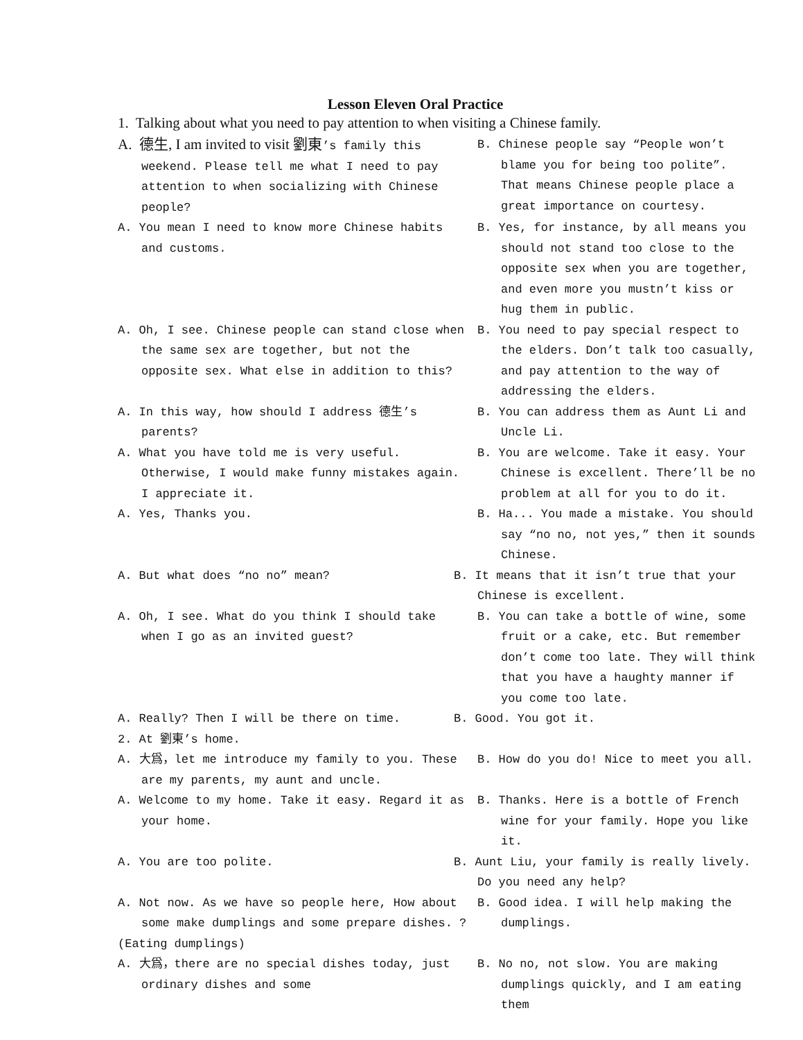Lesson Eleven Oral Practice
1. Talking about what you need to pay attention to when visiting a Chinese family.
A. 德生, I am invited to visit 劉東’s family this weekend. Please tell me what I need to pay attention to when socializing with Chinese people?
B. Chinese people say “People won’t blame you for being too polite”. That means Chinese people place a great importance on courtesy.
A. You mean I need to know more Chinese habits and customs.
B. Yes, for instance, by all means you should not stand too close to the opposite sex when you are together, and even more you mustn’t kiss or hug them in public.
A. Oh, I see. Chinese people can stand close when the same sex are together, but not the opposite sex. What else in addition to this?
B. You need to pay special respect to the elders. Don’t talk too casually, and pay attention to the way of addressing the elders.
A. In this way, how should I address 德生’s parents?
B. You can address them as Aunt Li and Uncle Li.
A. What you have told me is very useful. Otherwise, I would make funny mistakes again. I appreciate it.
B. You are welcome. Take it easy. Your Chinese is excellent. There’ll be no problem at all for you to do it.
A. Yes, Thanks you. B. Ha... You made a mistake. You should say “no no, not yes,” then it sounds Chinese.
A. But what does “no no” mean? B. It means that it isn’t true that your Chinese is excellent.
A. Oh, I see. What do you think I should take when I go as an invited guest?
B. You can take a bottle of wine, some fruit or a cake, etc. But remember don’t come too late. They will think that you have a haughty manner if you come too late.
A. Really? Then I will be there on time. B. Good. You got it.
2. At 劉東’s home.
A. 大爲，let me introduce my family to you. These are my parents, my aunt and uncle.
B. How do you do! Nice to meet you all.
A. Welcome to my home. Take it easy. Regard it as your home.
B. Thanks. Here is a bottle of French wine for your family. Hope you like it.
A. You are too polite. B. Aunt Liu, your family is really lively. Do you need any help?
A. Not now. As we have so people here, How about some make dumplings and some prepare dishes. ?
B. Good idea. I will help making the dumplings.
(Eating dumplings)
A. 大爲，there are no special dishes today, just ordinary dishes and some
B. No no, not slow. You are making dumplings quickly, and I am eating them